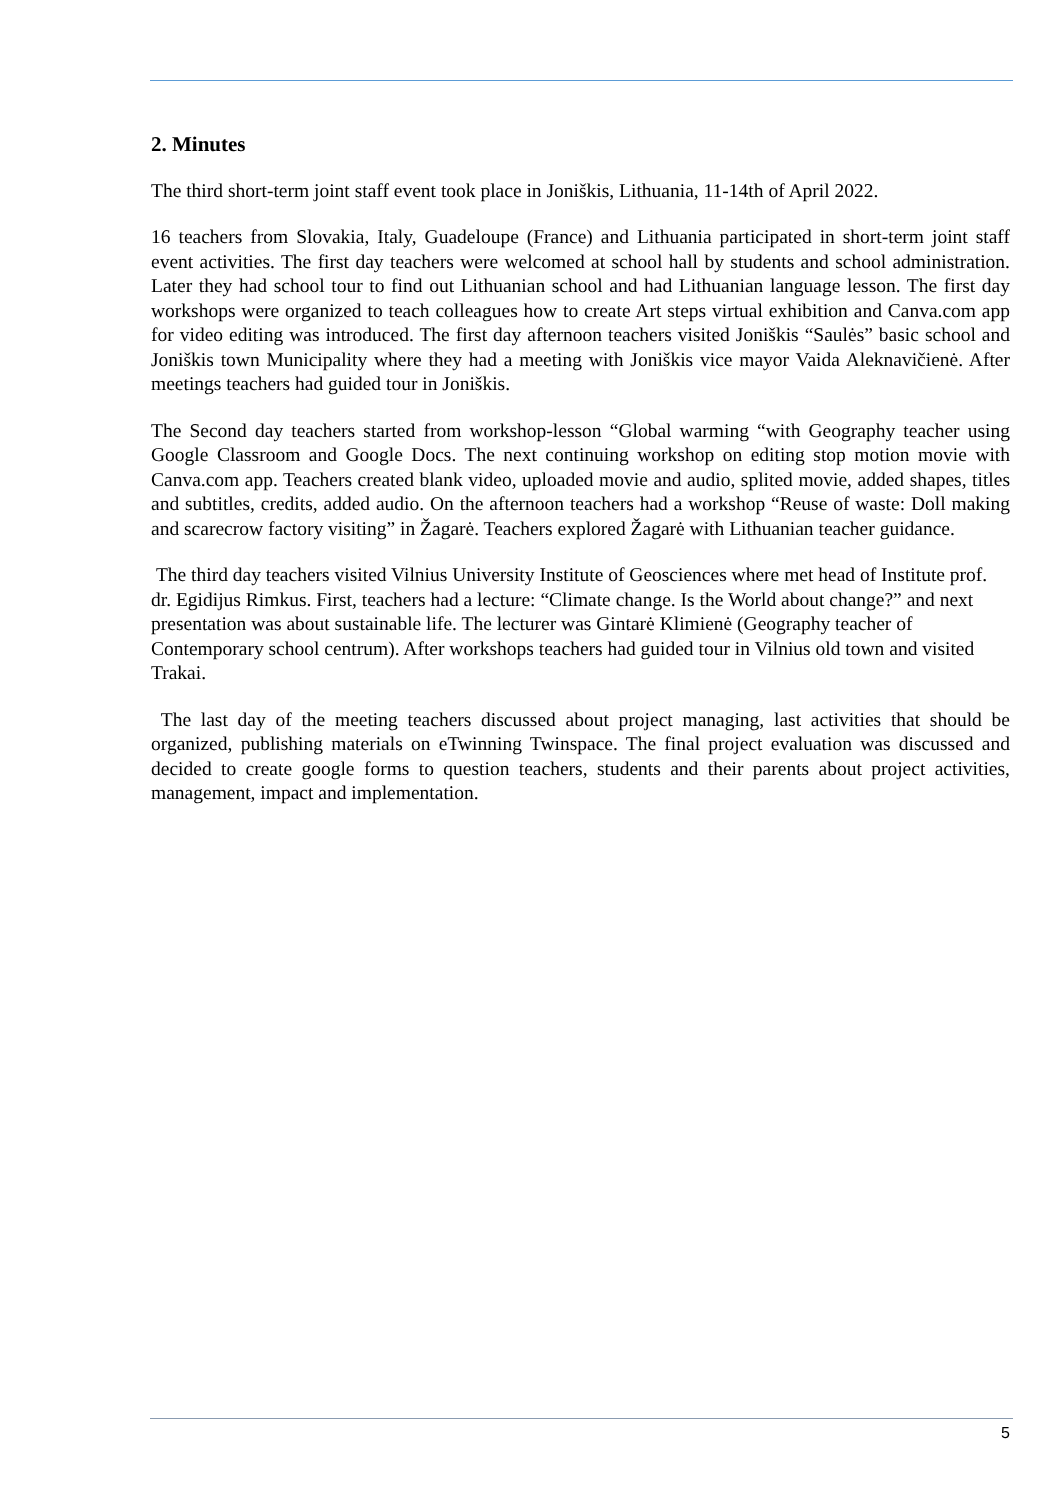2. Minutes
The third short-term joint staff event took place in Joniškis, Lithuania, 11-14th of April 2022.
16 teachers from Slovakia, Italy, Guadeloupe (France) and Lithuania participated in short-term joint staff event activities. The first day teachers were welcomed at school hall by students and school administration. Later they had school tour to find out Lithuanian school and had Lithuanian language lesson. The first day workshops were organized to teach colleagues how to create Art steps virtual exhibition and Canva.com app for video editing was introduced. The first day afternoon teachers visited Joniškis “Saulės” basic school and Joniškis town Municipality where they had a meeting with Joniškis vice mayor Vaida Aleknavičienė. After meetings teachers had guided tour in Joniškis.
The Second day teachers started from workshop-lesson “Global warming “with Geography teacher using Google Classroom and Google Docs. The next continuing workshop on editing stop motion movie with Canva.com app. Teachers created blank video, uploaded movie and audio, splited movie, added shapes, titles and subtitles, credits, added audio. On the afternoon teachers had a workshop “Reuse of waste: Doll making and scarecrow factory visiting” in Žagarė. Teachers explored Žagarė with Lithuanian teacher guidance.
The third day teachers visited Vilnius University Institute of Geosciences where met head of Institute prof. dr. Egidijus Rimkus. First, teachers had a lecture: “Climate change. Is the World about change?” and next presentation was about sustainable life. The lecturer was Gintarė Klimienė (Geography teacher of Contemporary school centrum). After workshops teachers had guided tour in Vilnius old town and visited Trakai.
The last day of the meeting teachers discussed about project managing, last activities that should be organized, publishing materials on eTwinning Twinspace. The final project evaluation was discussed and decided to create google forms to question teachers, students and their parents about project activities, management, impact and implementation.
5